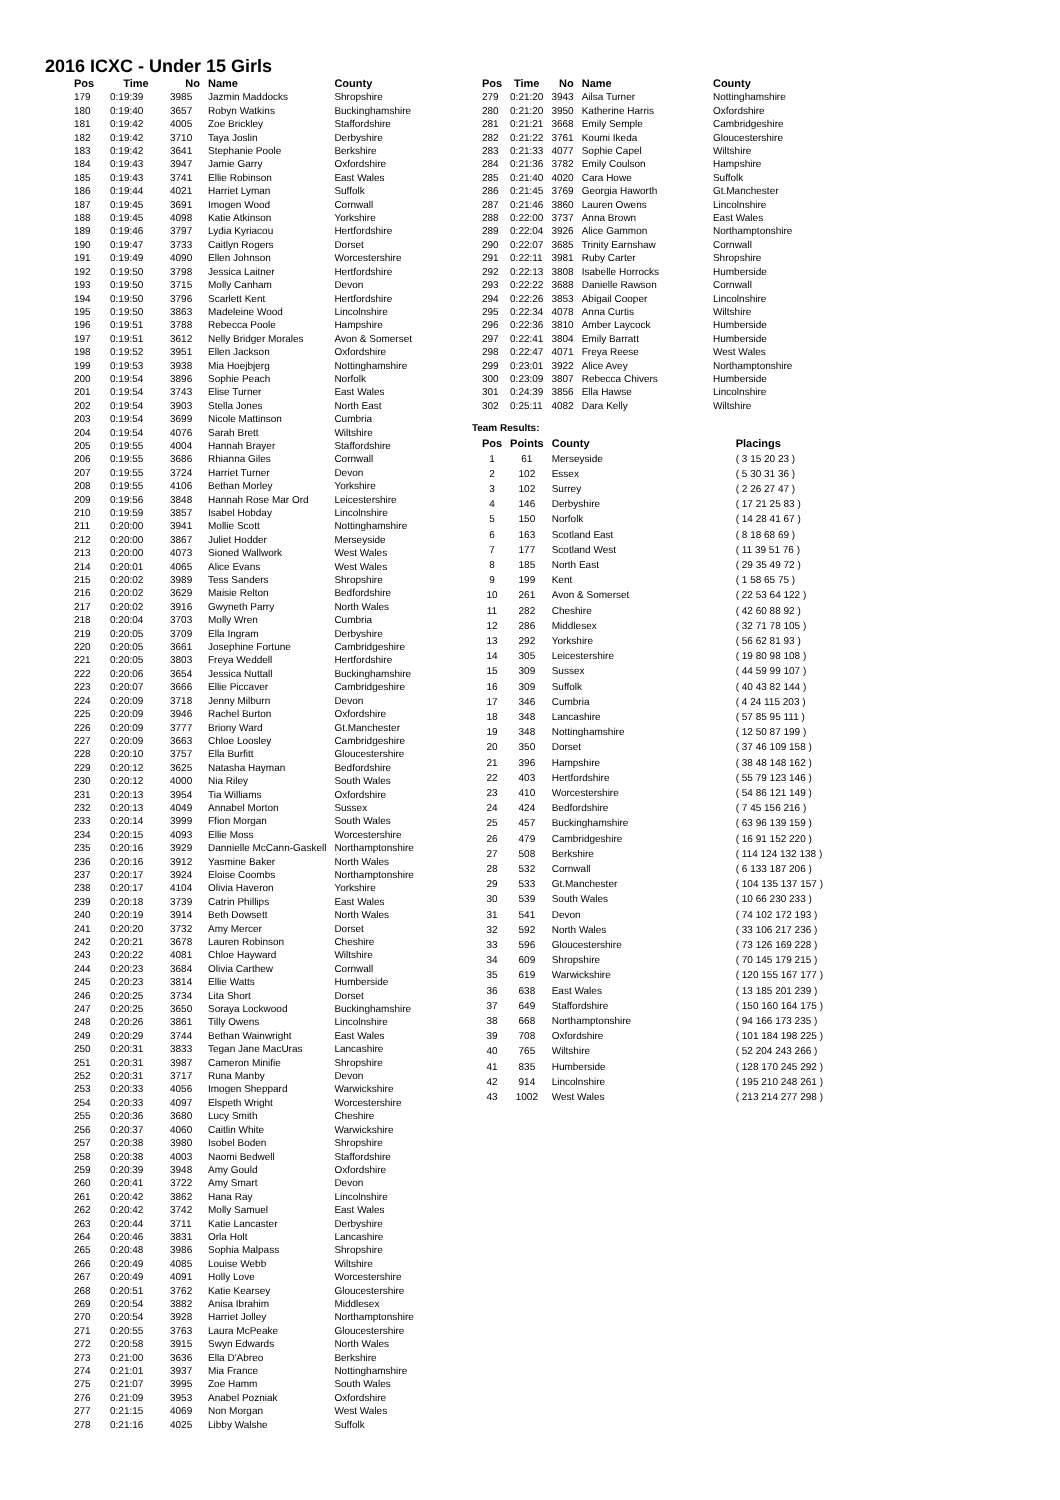2016 ICXC - Under 15 Girls
| Pos | Time | No | Name | County |
| --- | --- | --- | --- | --- |
| 179 | 0:19:39 | 3985 | Jazmin Maddocks | Shropshire |
| 180 | 0:19:40 | 3657 | Robyn Watkins | Buckinghamshire |
| 181 | 0:19:42 | 4005 | Zoe Brickley | Staffordshire |
| 182 | 0:19:42 | 3710 | Taya Joslin | Derbyshire |
| 183 | 0:19:42 | 3641 | Stephanie Poole | Berkshire |
| 184 | 0:19:43 | 3947 | Jamie Garry | Oxfordshire |
| 185 | 0:19:43 | 3741 | Ellie Robinson | East Wales |
| 186 | 0:19:44 | 4021 | Harriet Lyman | Suffolk |
| 187 | 0:19:45 | 3691 | Imogen Wood | Cornwall |
| 188 | 0:19:45 | 4098 | Katie Atkinson | Yorkshire |
| 189 | 0:19:46 | 3797 | Lydia Kyriacou | Hertfordshire |
| 190 | 0:19:47 | 3733 | Caitlyn Rogers | Dorset |
| 191 | 0:19:49 | 4090 | Ellen Johnson | Worcestershire |
| 192 | 0:19:50 | 3798 | Jessica Laitner | Hertfordshire |
| 193 | 0:19:50 | 3715 | Molly Canham | Devon |
| 194 | 0:19:50 | 3796 | Scarlett Kent | Hertfordshire |
| 195 | 0:19:50 | 3863 | Madeleine Wood | Lincolnshire |
| 196 | 0:19:51 | 3788 | Rebecca Poole | Hampshire |
| 197 | 0:19:51 | 3612 | Nelly Bridger Morales | Avon & Somerset |
| 198 | 0:19:52 | 3951 | Ellen Jackson | Oxfordshire |
| 199 | 0:19:53 | 3938 | Mia Hoejbjerg | Nottinghamshire |
| 200 | 0:19:54 | 3896 | Sophie Peach | Norfolk |
| 201 | 0:19:54 | 3743 | Elise Turner | East Wales |
| 202 | 0:19:54 | 3903 | Stella Jones | North East |
| 203 | 0:19:54 | 3699 | Nicole Mattinson | Cumbria |
| 204 | 0:19:54 | 4076 | Sarah Brett | Wiltshire |
| 205 | 0:19:55 | 4004 | Hannah Brayer | Staffordshire |
| 206 | 0:19:55 | 3686 | Rhianna Giles | Cornwall |
| 207 | 0:19:55 | 3724 | Harriet Turner | Devon |
| 208 | 0:19:55 | 4106 | Bethan Morley | Yorkshire |
| 209 | 0:19:56 | 3848 | Hannah Rose Mar Ord | Leicestershire |
| 210 | 0:19:59 | 3857 | Isabel Hobday | Lincolnshire |
| 211 | 0:20:00 | 3941 | Mollie Scott | Nottinghamshire |
| 212 | 0:20:00 | 3867 | Juliet Hodder | Merseyside |
| 213 | 0:20:00 | 4073 | Sioned Wallwork | West Wales |
| 214 | 0:20:01 | 4065 | Alice Evans | West Wales |
| 215 | 0:20:02 | 3989 | Tess Sanders | Shropshire |
| 216 | 0:20:02 | 3629 | Maisie Relton | Bedfordshire |
| 217 | 0:20:02 | 3916 | Gwyneth Parry | North Wales |
| 218 | 0:20:04 | 3703 | Molly Wren | Cumbria |
| 219 | 0:20:05 | 3709 | Ella Ingram | Derbyshire |
| 220 | 0:20:05 | 3661 | Josephine Fortune | Cambridgeshire |
| 221 | 0:20:05 | 3803 | Freya Weddell | Hertfordshire |
| 222 | 0:20:06 | 3654 | Jessica Nuttall | Buckinghamshire |
| 223 | 0:20:07 | 3666 | Ellie Piccaver | Cambridgeshire |
| 224 | 0:20:09 | 3718 | Jenny Milburn | Devon |
| 225 | 0:20:09 | 3946 | Rachel Burton | Oxfordshire |
| 226 | 0:20:09 | 3777 | Briony Ward | Gt.Manchester |
| 227 | 0:20:09 | 3663 | Chloe Loosley | Cambridgeshire |
| 228 | 0:20:10 | 3757 | Ella Burfitt | Gloucestershire |
| 229 | 0:20:12 | 3625 | Natasha Hayman | Bedfordshire |
| 230 | 0:20:12 | 4000 | Nia Riley | South Wales |
| 231 | 0:20:13 | 3954 | Tia Williams | Oxfordshire |
| 232 | 0:20:13 | 4049 | Annabel Morton | Sussex |
| 233 | 0:20:14 | 3999 | Ffion Morgan | South Wales |
| 234 | 0:20:15 | 4093 | Ellie Moss | Worcestershire |
| 235 | 0:20:16 | 3929 | Dannielle McCann-Gaskell | Northamptonshire |
| 236 | 0:20:16 | 3912 | Yasmine Baker | North Wales |
| 237 | 0:20:17 | 3924 | Eloise Coombs | Northamptonshire |
| 238 | 0:20:17 | 4104 | Olivia Haveron | Yorkshire |
| 239 | 0:20:18 | 3739 | Catrin Phillips | East Wales |
| 240 | 0:20:19 | 3914 | Beth Dowsett | North Wales |
| 241 | 0:20:20 | 3732 | Amy Mercer | Dorset |
| 242 | 0:20:21 | 3678 | Lauren Robinson | Cheshire |
| 243 | 0:20:22 | 4081 | Chloe Hayward | Wiltshire |
| 244 | 0:20:23 | 3684 | Olivia Carthew | Cornwall |
| 245 | 0:20:23 | 3814 | Ellie Watts | Humberside |
| 246 | 0:20:25 | 3734 | Lita Short | Dorset |
| 247 | 0:20:25 | 3650 | Soraya Lockwood | Buckinghamshire |
| 248 | 0:20:26 | 3861 | Tilly Owens | Lincolnshire |
| 249 | 0:20:29 | 3744 | Bethan Wainwright | East Wales |
| 250 | 0:20:31 | 3833 | Tegan Jane MacUras | Lancashire |
| 251 | 0:20:31 | 3987 | Cameron Minifie | Shropshire |
| 252 | 0:20:31 | 3717 | Runa Manby | Devon |
| 253 | 0:20:33 | 4056 | Imogen Sheppard | Warwickshire |
| 254 | 0:20:33 | 4097 | Elspeth Wright | Worcestershire |
| 255 | 0:20:36 | 3680 | Lucy Smith | Cheshire |
| 256 | 0:20:37 | 4060 | Caitlin White | Warwickshire |
| 257 | 0:20:38 | 3980 | Isobel Boden | Shropshire |
| 258 | 0:20:38 | 4003 | Naomi Bedwell | Staffordshire |
| 259 | 0:20:39 | 3948 | Amy Gould | Oxfordshire |
| 260 | 0:20:41 | 3722 | Amy Smart | Devon |
| 261 | 0:20:42 | 3862 | Hana Ray | Lincolnshire |
| 262 | 0:20:42 | 3742 | Molly Samuel | East Wales |
| 263 | 0:20:44 | 3711 | Katie Lancaster | Derbyshire |
| 264 | 0:20:46 | 3831 | Orla Holt | Lancashire |
| 265 | 0:20:48 | 3986 | Sophia Malpass | Shropshire |
| 266 | 0:20:49 | 4085 | Louise Webb | Wiltshire |
| 267 | 0:20:49 | 4091 | Holly Love | Worcestershire |
| 268 | 0:20:51 | 3762 | Katie Kearsey | Gloucestershire |
| 269 | 0:20:54 | 3882 | Anisa Ibrahim | Middlesex |
| 270 | 0:20:54 | 3928 | Harriet Jolley | Northamptonshire |
| 271 | 0:20:55 | 3763 | Laura McPeake | Gloucestershire |
| 272 | 0:20:58 | 3915 | Swyn Edwards | North Wales |
| 273 | 0:21:00 | 3636 | Ella D'Abreo | Berkshire |
| 274 | 0:21:01 | 3937 | Mia France | Nottinghamshire |
| 275 | 0:21:07 | 3995 | Zoe Hamm | South Wales |
| 276 | 0:21:09 | 3953 | Anabel Pozniak | Oxfordshire |
| 277 | 0:21:15 | 4069 | Non Morgan | West Wales |
| 278 | 0:21:16 | 4025 | Libby Walshe | Suffolk |
| Pos | Time | No | Name | County |
| --- | --- | --- | --- | --- |
| 279 | 0:21:20 | 3943 | Ailsa Turner | Nottinghamshire |
| 280 | 0:21:20 | 3950 | Katherine Harris | Oxfordshire |
| 281 | 0:21:21 | 3668 | Emily Semple | Cambridgeshire |
| 282 | 0:21:22 | 3761 | Koumi Ikeda | Gloucestershire |
| 283 | 0:21:33 | 4077 | Sophie Capel | Wiltshire |
| 284 | 0:21:36 | 3782 | Emily Coulson | Hampshire |
| 285 | 0:21:40 | 4020 | Cara Howe | Suffolk |
| 286 | 0:21:45 | 3769 | Georgia Haworth | Gt.Manchester |
| 287 | 0:21:46 | 3860 | Lauren Owens | Lincolnshire |
| 288 | 0:22:00 | 3737 | Anna Brown | East Wales |
| 289 | 0:22:04 | 3926 | Alice Gammon | Northamptonshire |
| 290 | 0:22:07 | 3685 | Trinity Earnshaw | Cornwall |
| 291 | 0:22:11 | 3981 | Ruby Carter | Shropshire |
| 292 | 0:22:13 | 3808 | Isabelle Horrocks | Humberside |
| 293 | 0:22:22 | 3688 | Danielle Rawson | Cornwall |
| 294 | 0:22:26 | 3853 | Abigail Cooper | Lincolnshire |
| 295 | 0:22:34 | 4078 | Anna Curtis | Wiltshire |
| 296 | 0:22:36 | 3810 | Amber Laycock | Humberside |
| 297 | 0:22:41 | 3804 | Emily Barratt | Humberside |
| 298 | 0:22:47 | 4071 | Freya Reese | West Wales |
| 299 | 0:23:01 | 3922 | Alice Avey | Northamptonshire |
| 300 | 0:23:09 | 3807 | Rebecca Chivers | Humberside |
| 301 | 0:24:39 | 3856 | Ella Hawse | Lincolnshire |
| 302 | 0:25:11 | 4082 | Dara Kelly | Wiltshire |
Team Results:
| Pos | Points | County | Placings |
| --- | --- | --- | --- |
| 1 | 61 | Merseyside | ( 3 15 20 23 ) |
| 2 | 102 | Essex | ( 5 30 31 36 ) |
| 3 | 102 | Surrey | ( 2 26 27 47 ) |
| 4 | 146 | Derbyshire | ( 17 21 25 83 ) |
| 5 | 150 | Norfolk | ( 14 28 41 67 ) |
| 6 | 163 | Scotland East | ( 8 18 68 69 ) |
| 7 | 177 | Scotland West | ( 11 39 51 76 ) |
| 8 | 185 | North East | ( 29 35 49 72 ) |
| 9 | 199 | Kent | ( 1 58 65 75 ) |
| 10 | 261 | Avon & Somerset | ( 22 53 64 122 ) |
| 11 | 282 | Cheshire | ( 42 60 88 92 ) |
| 12 | 286 | Middlesex | ( 32 71 78 105 ) |
| 13 | 292 | Yorkshire | ( 56 62 81 93 ) |
| 14 | 305 | Leicestershire | ( 19 80 98 108 ) |
| 15 | 309 | Sussex | ( 44 59 99 107 ) |
| 16 | 309 | Suffolk | ( 40 43 82 144 ) |
| 17 | 346 | Cumbria | ( 4 24 115 203 ) |
| 18 | 348 | Lancashire | ( 57 85 95 111 ) |
| 19 | 348 | Nottinghamshire | ( 12 50 87 199 ) |
| 20 | 350 | Dorset | ( 37 46 109 158 ) |
| 21 | 396 | Hampshire | ( 38 48 148 162 ) |
| 22 | 403 | Hertfordshire | ( 55 79 123 146 ) |
| 23 | 410 | Worcestershire | ( 54 86 121 149 ) |
| 24 | 424 | Bedfordshire | ( 7 45 156 216 ) |
| 25 | 457 | Buckinghamshire | ( 63 96 139 159 ) |
| 26 | 479 | Cambridgeshire | ( 16 91 152 220 ) |
| 27 | 508 | Berkshire | ( 114 124 132 138 ) |
| 28 | 532 | Cornwall | ( 6 133 187 206 ) |
| 29 | 533 | Gt.Manchester | ( 104 135 137 157 ) |
| 30 | 539 | South Wales | ( 10 66 230 233 ) |
| 31 | 541 | Devon | ( 74 102 172 193 ) |
| 32 | 592 | North Wales | ( 33 106 217 236 ) |
| 33 | 596 | Gloucestershire | ( 73 126 169 228 ) |
| 34 | 609 | Shropshire | ( 70 145 179 215 ) |
| 35 | 619 | Warwickshire | ( 120 155 167 177 ) |
| 36 | 638 | East Wales | ( 13 185 201 239 ) |
| 37 | 649 | Staffordshire | ( 150 160 164 175 ) |
| 38 | 668 | Northamptonshire | ( 94 166 173 235 ) |
| 39 | 708 | Oxfordshire | ( 101 184 198 225 ) |
| 40 | 765 | Wiltshire | ( 52 204 243 266 ) |
| 41 | 835 | Humberside | ( 128 170 245 292 ) |
| 42 | 914 | Lincolnshire | ( 195 210 248 261 ) |
| 43 | 1002 | West Wales | ( 213 214 277 298 ) |